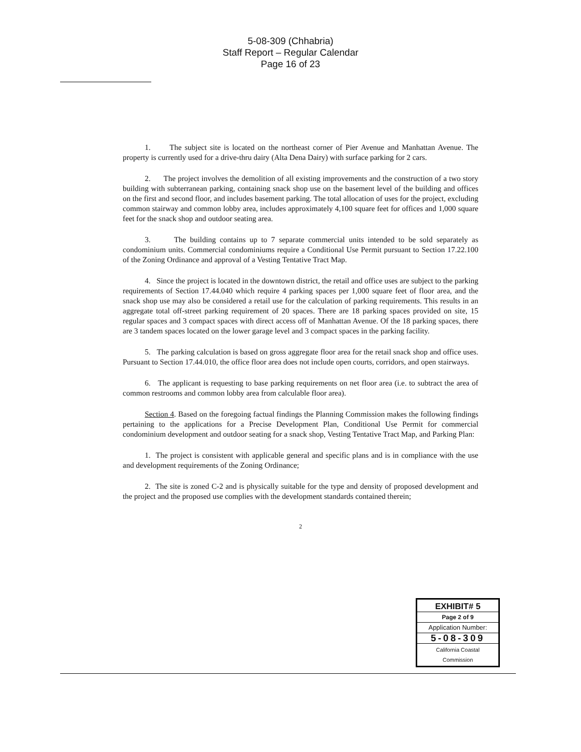5-08-309 (Chhabria)
Staff Report – Regular Calendar
Page 16 of 23
1. The subject site is located on the northeast corner of Pier Avenue and Manhattan Avenue. The property is currently used for a drive-thru dairy (Alta Dena Dairy) with surface parking for 2 cars.
2. The project involves the demolition of all existing improvements and the construction of a two story building with subterranean parking, containing snack shop use on the basement level of the building and offices on the first and second floor, and includes basement parking. The total allocation of uses for the project, excluding common stairway and common lobby area, includes approximately 4,100 square feet for offices and 1,000 square feet for the snack shop and outdoor seating area.
3. The building contains up to 7 separate commercial units intended to be sold separately as condominium units. Commercial condominiums require a Conditional Use Permit pursuant to Section 17.22.100 of the Zoning Ordinance and approval of a Vesting Tentative Tract Map.
4. Since the project is located in the downtown district, the retail and office uses are subject to the parking requirements of Section 17.44.040 which require 4 parking spaces per 1,000 square feet of floor area, and the snack shop use may also be considered a retail use for the calculation of parking requirements. This results in an aggregate total off-street parking requirement of 20 spaces. There are 18 parking spaces provided on site, 15 regular spaces and 3 compact spaces with direct access off of Manhattan Avenue. Of the 18 parking spaces, there are 3 tandem spaces located on the lower garage level and 3 compact spaces in the parking facility.
5. The parking calculation is based on gross aggregate floor area for the retail snack shop and office uses. Pursuant to Section 17.44.010, the office floor area does not include open courts, corridors, and open stairways.
6. The applicant is requesting to base parking requirements on net floor area (i.e. to subtract the area of common restrooms and common lobby area from calculable floor area).
Section 4. Based on the foregoing factual findings the Planning Commission makes the following findings pertaining to the applications for a Precise Development Plan, Conditional Use Permit for commercial condominium development and outdoor seating for a snack shop, Vesting Tentative Tract Map, and Parking Plan:
1. The project is consistent with applicable general and specific plans and is in compliance with the use and development requirements of the Zoning Ordinance;
2. The site is zoned C-2 and is physically suitable for the type and density of proposed development and the project and the proposed use complies with the development standards contained therein;
2
EXHIBIT# 5
Page 2 of 9
Application Number:
5-08-309
California Coastal
Commission